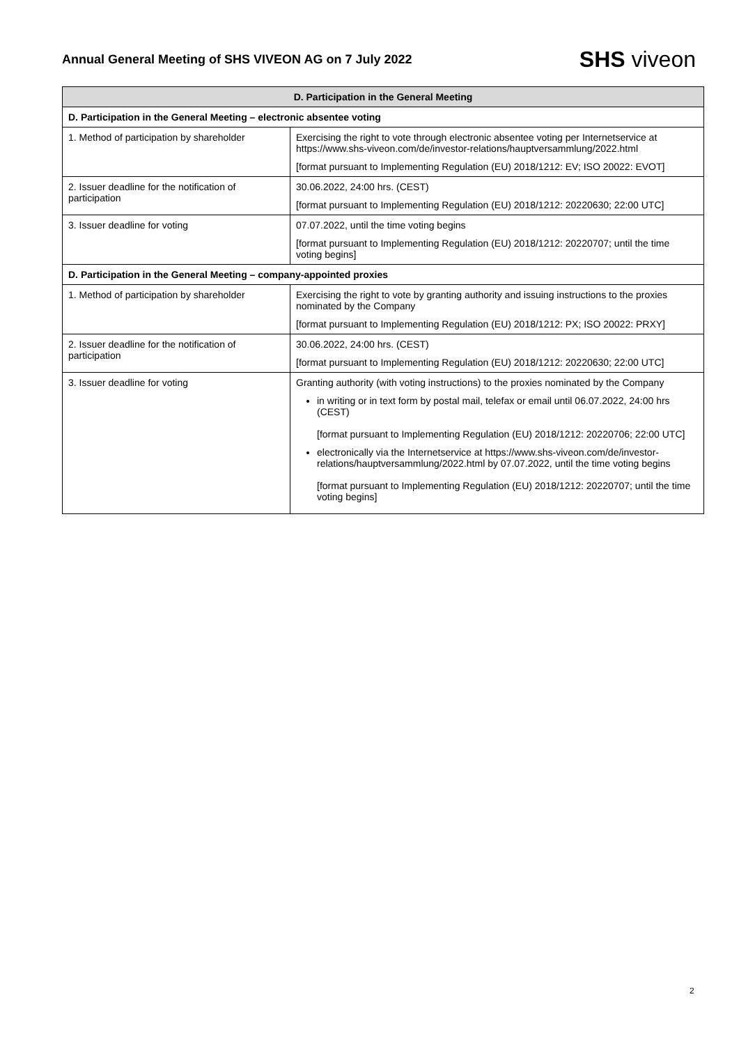Annual General Meeting of SHS VIVEON AG on 7 July 2022
SHS viveon
| D. Participation in the General Meeting | |
| --- | --- |
| D. Participation in the General Meeting – electronic absentee voting | |
| 1. Method of participation by shareholder | Exercising the right to vote through electronic absentee voting per Internetservice at https://www.shs-viveon.com/de/investor-relations/hauptversammlung/2022.html [format pursuant to Implementing Regulation (EU) 2018/1212: EV; ISO 20022: EVOT] |
| 2. Issuer deadline for the notification of participation | 30.06.2022, 24:00 hrs. (CEST) [format pursuant to Implementing Regulation (EU) 2018/1212: 20220630; 22:00 UTC] |
| 3. Issuer deadline for voting | 07.07.2022, until the time voting begins [format pursuant to Implementing Regulation (EU) 2018/1212: 20220707; until the time voting begins] |
| D. Participation in the General Meeting – company-appointed proxies | |
| 1. Method of participation by shareholder | Exercising the right to vote by granting authority and issuing instructions to the proxies nominated by the Company [format pursuant to Implementing Regulation (EU) 2018/1212: PX; ISO 20022: PRXY] |
| 2. Issuer deadline for the notification of participation | 30.06.2022, 24:00 hrs. (CEST) [format pursuant to Implementing Regulation (EU) 2018/1212: 20220630; 22:00 UTC] |
| 3. Issuer deadline for voting | Granting authority (with voting instructions) to the proxies nominated by the Company in writing or in text form by postal mail, telefax or email until 06.07.2022, 24:00 hrs (CEST) [format pursuant to Implementing Regulation (EU) 2018/1212: 20220706; 22:00 UTC] electronically via the Internetservice at https://www.shs-viveon.com/de/investor-relations/hauptversammlung/2022.html by 07.07.2022, until the time voting begins [format pursuant to Implementing Regulation (EU) 2018/1212: 20220707; until the time voting begins] |
2